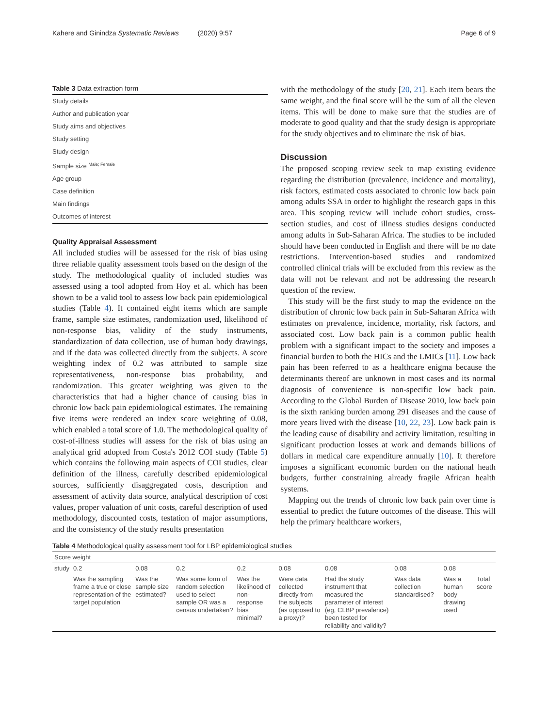Kahere and Ginindza Systematic Reviews (2020) 9:57 Page 6 of 9
Table 3 Data extraction form
| Study details |
| Author and publication year |
| Study aims and objectives |
| Study setting |
| Study design |
| Sample size <sup>Male; Female</sup> |
| Age group |
| Case definition |
| Main findings |
| Outcomes of interest |
Quality Appraisal Assessment
All included studies will be assessed for the risk of bias using three reliable quality assessment tools based on the design of the study. The methodological quality of included studies was assessed using a tool adopted from Hoy et al. which has been shown to be a valid tool to assess low back pain epidemiological studies (Table 4). It contained eight items which are sample frame, sample size estimates, randomization used, likelihood of non-response bias, validity of the study instruments, standardization of data collection, use of human body drawings, and if the data was collected directly from the subjects. A score weighting index of 0.2 was attributed to sample size representativeness, non-response bias probability, and randomization. This greater weighting was given to the characteristics that had a higher chance of causing bias in chronic low back pain epidemiological estimates. The remaining five items were rendered an index score weighting of 0.08, which enabled a total score of 1.0. The methodological quality of cost-of-illness studies will assess for the risk of bias using an analytical grid adopted from Costa's 2012 COI study (Table 5) which contains the following main aspects of COI studies, clear definition of the illness, carefully described epidemiological sources, sufficiently disaggregated costs, description and assessment of activity data source, analytical description of cost values, proper valuation of unit costs, careful description of used methodology, discounted costs, testation of major assumptions, and the consistency of the study results presentation
with the methodology of the study [20, 21]. Each item bears the same weight, and the final score will be the sum of all the eleven items. This will be done to make sure that the studies are of moderate to good quality and that the study design is appropriate for the study objectives and to eliminate the risk of bias.
Discussion
The proposed scoping review seek to map existing evidence regarding the distribution (prevalence, incidence and mortality), risk factors, estimated costs associated to chronic low back pain among adults SSA in order to highlight the research gaps in this area. This scoping review will include cohort studies, cross-section studies, and cost of illness studies designs conducted among adults in Sub-Saharan Africa. The studies to be included should have been conducted in English and there will be no date restrictions. Intervention-based studies and randomized controlled clinical trials will be excluded from this review as the data will not be relevant and not be addressing the research question of the review.
This study will be the first study to map the evidence on the distribution of chronic low back pain in Sub-Saharan Africa with estimates on prevalence, incidence, mortality, risk factors, and associated cost. Low back pain is a common public health problem with a significant impact to the society and imposes a financial burden to both the HICs and the LMICs [11]. Low back pain has been referred to as a healthcare enigma because the determinants thereof are unknown in most cases and its normal diagnosis of convenience is non-specific low back pain. According to the Global Burden of Disease 2010, low back pain is the sixth ranking burden among 291 diseases and the cause of more years lived with the disease [10, 22, 23]. Low back pain is the leading cause of disability and activity limitation, resulting in significant production losses at work and demands billions of dollars in medical care expenditure annually [10]. It therefore imposes a significant economic burden on the national heath budgets, further constraining already fragile African health systems.
Mapping out the trends of chronic low back pain over time is essential to predict the future outcomes of the disease. This will help the primary healthcare workers,
Table 4 Methodological quality assessment tool for LBP epidemiological studies
| Score weight | | | | | | | | | |
| study | 0.2 | 0.08 | 0.2 | 0.2 | 0.08 | 0.08 | 0.08 | 0.08 | |
| | Was the sampling frame a true or close representation of the target population | Was the sample size estimated? | Was some form of random selection used to select sample OR was a census undertaken? | Was the likelihood of non-response bias minimal? | Were data collected directly from the subjects (as opposed to a proxy)? | Had the study instrument that measured the parameter of interest (eg, CLBP prevalence) been tested for reliability and validity? | Was data collection standardised? | Was a human body drawing used | Total score |